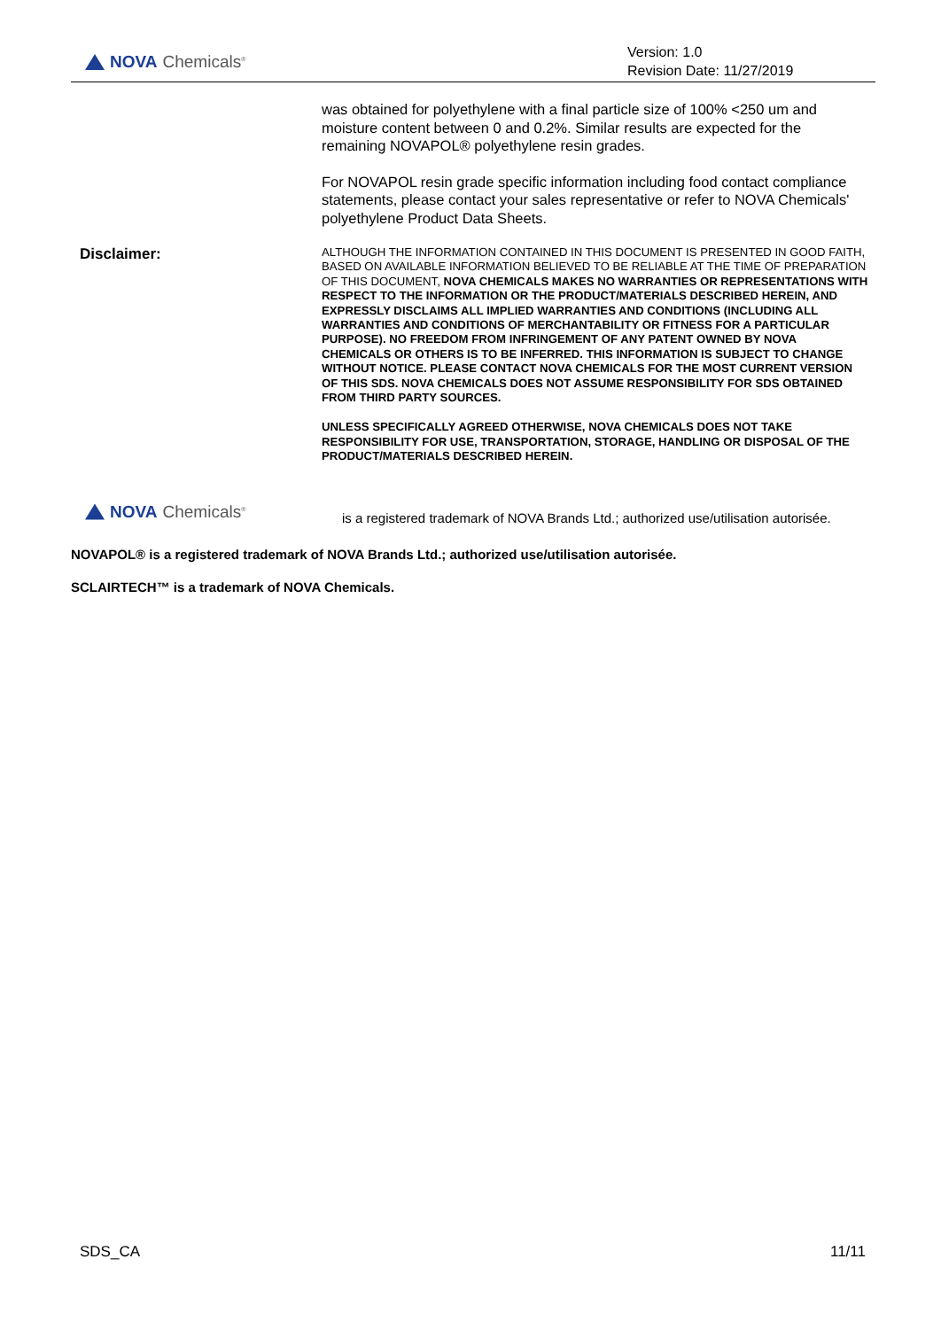NOVA Chemicals<sup>®</sup>
Version: 1.0
Revision Date: 11/27/2019
was obtained for polyethylene with a final particle size of 100% <250 um and moisture content between 0 and 0.2%. Similar results are expected for the remaining NOVAPOL® polyethylene resin grades.
For NOVAPOL resin grade specific information including food contact compliance statements, please contact your sales representative or refer to NOVA Chemicals' polyethylene Product Data Sheets.
Disclaimer:
ALTHOUGH THE INFORMATION CONTAINED IN THIS DOCUMENT IS PRESENTED IN GOOD FAITH, BASED ON AVAILABLE INFORMATION BELIEVED TO BE RELIABLE AT THE TIME OF PREPARATION OF THIS DOCUMENT, NOVA CHEMICALS MAKES NO WARRANTIES OR REPRESENTATIONS WITH RESPECT TO THE INFORMATION OR THE PRODUCT/MATERIALS DESCRIBED HEREIN, AND EXPRESSLY DISCLAIMS ALL IMPLIED WARRANTIES AND CONDITIONS (INCLUDING ALL WARRANTIES AND CONDITIONS OF MERCHANTABILITY OR FITNESS FOR A PARTICULAR PURPOSE). NO FREEDOM FROM INFRINGEMENT OF ANY PATENT OWNED BY NOVA CHEMICALS OR OTHERS IS TO BE INFERRED. THIS INFORMATION IS SUBJECT TO CHANGE WITHOUT NOTICE. PLEASE CONTACT NOVA CHEMICALS FOR THE MOST CURRENT VERSION OF THIS SDS. NOVA CHEMICALS DOES NOT ASSUME RESPONSIBILITY FOR SDS OBTAINED FROM THIRD PARTY SOURCES.
UNLESS SPECIFICALLY AGREED OTHERWISE, NOVA CHEMICALS DOES NOT TAKE RESPONSIBILITY FOR USE, TRANSPORTATION, STORAGE, HANDLING OR DISPOSAL OF THE PRODUCT/MATERIALS DESCRIBED HEREIN.
NOVA Chemicals<sup>®</sup>
is a registered trademark of NOVA Brands Ltd.; authorized use/utilisation autorisée.
NOVAPOL® is a registered trademark of NOVA Brands Ltd.; authorized use/utilisation autorisée.
SCLAIRTECH™ is a trademark of NOVA Chemicals.
SDS_CA 11/11